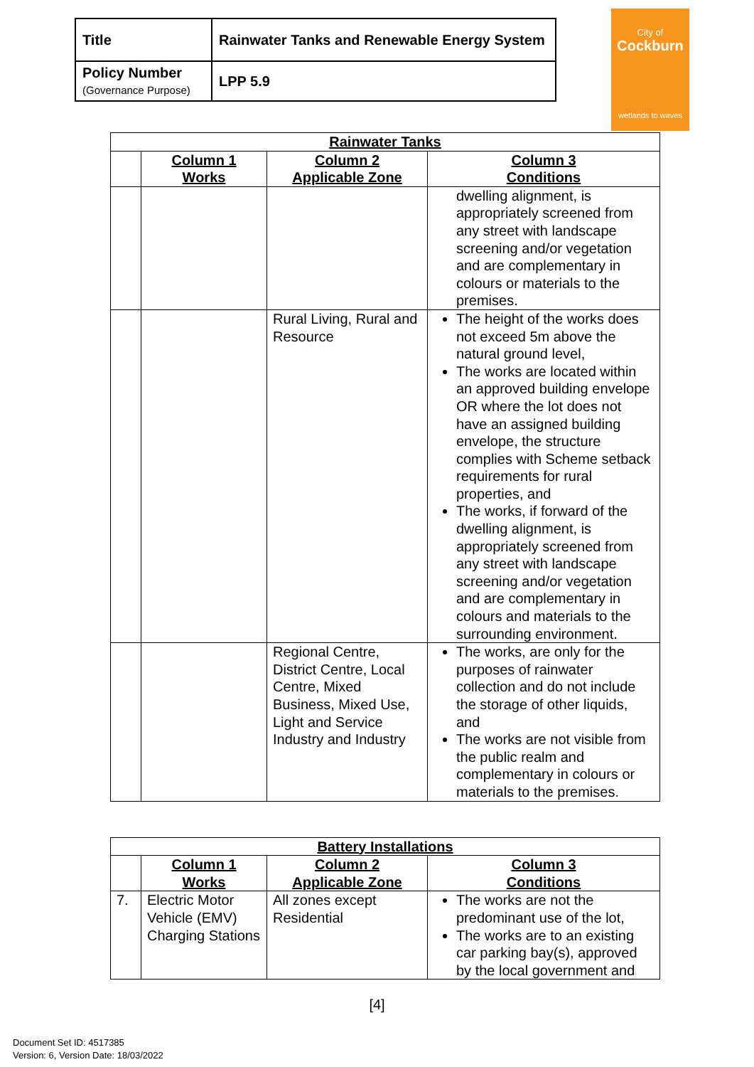| Title | Rainwater Tanks and Renewable Energy System |
| Policy Number (Governance Purpose) | LPP 5.9 |
City of
Cockburn
wetlands to waves
| Rainwater Tanks | | | |
| --- | --- | --- | --- |
| | Column 1 Works | Column 2 Applicable Zone | Column 3 Conditions |
| | | | dwelling alignment, is appropriately screened from any street with landscape screening and/or vegetation and are complementary in colours or materials to the premises. |
| | | Rural Living, Rural and Resource | The height of the works does not exceed 5m above the natural ground level, The works are located within an approved building envelope OR where the lot does not have an assigned building envelope, the structure complies with Scheme setback requirements for rural properties, and The works, if forward of the dwelling alignment, is appropriately screened from any street with landscape screening and/or vegetation and are complementary in colours and materials to the surrounding environment. |
| | | Regional Centre, District Centre, Local Centre, Mixed Business, Mixed Use, Light and Service Industry and Industry | The works, are only for the purposes of rainwater collection and do not include the storage of other liquids, and The works are not visible from the public realm and complementary in colours or materials to the premises. |
| Battery Installations | | | |
| --- | --- | --- | --- |
| | Column 1 Works | Column 2 Applicable Zone | Column 3 Conditions |
| 7. | Electric Motor Vehicle (EMV) Charging Stations | All zones except Residential | The works are not the predominant use of the lot, The works are to an existing car parking bay(s), approved by the local government and |
[4]
Document Set ID: 4517385
Version: 6, Version Date: 18/03/2022